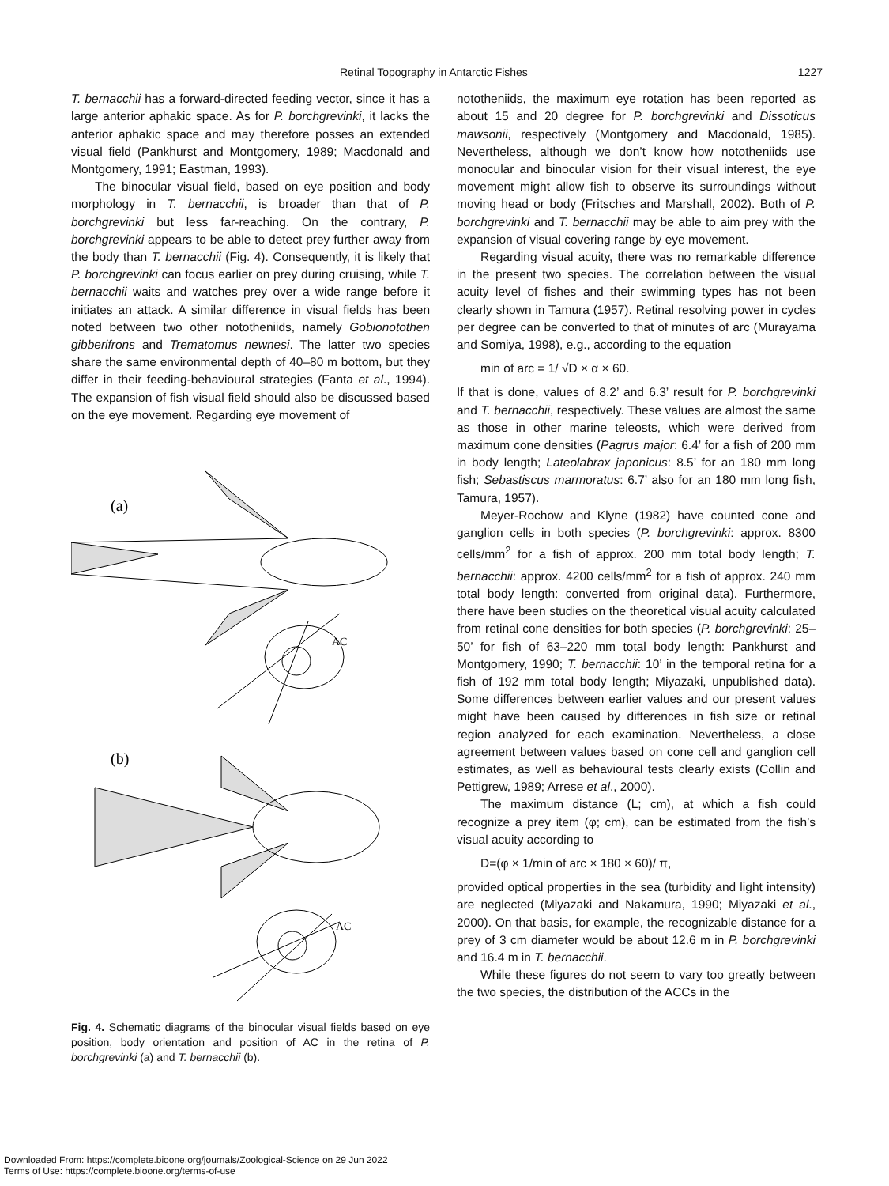Retinal Topography in Antarctic Fishes 1227
T. bernacchii has a forward-directed feeding vector, since it has a large anterior aphakic space. As for P. borchgrevinki, it lacks the anterior aphakic space and may therefore posses an extended visual field (Pankhurst and Montgomery, 1989; Macdonald and Montgomery, 1991; Eastman, 1993).
The binocular visual field, based on eye position and body morphology in T. bernacchii, is broader than that of P. borchgrevinki but less far-reaching. On the contrary, P. borchgrevinki appears to be able to detect prey further away from the body than T. bernacchii (Fig. 4). Consequently, it is likely that P. borchgrevinki can focus earlier on prey during cruising, while T. bernacchii waits and watches prey over a wide range before it initiates an attack. A similar difference in visual fields has been noted between two other nototheniids, namely Gobionotothen gibberifrons and Trematomus newnesi. The latter two species share the same environmental depth of 40–80 m bottom, but they differ in their feeding-behavioural strategies (Fanta et al., 1994). The expansion of fish visual field should also be discussed based on the eye movement. Regarding eye movement of
(a)
AC
(b)
AC
Fig. 4. Schematic diagrams of the binocular visual fields based on eye position, body orientation and position of AC in the retina of P. borchgrevinki (a) and T. bernacchii (b).
nototheniids, the maximum eye rotation has been reported as about 15 and 20 degree for P. borchgrevinki and Dissoticus mawsonii, respectively (Montgomery and Macdonald, 1985). Nevertheless, although we don’t know how nototheniids use monocular and binocular vision for their visual interest, the eye movement might allow fish to observe its surroundings without moving head or body (Fritsches and Marshall, 2002). Both of P. borchgrevinki and T. bernacchii may be able to aim prey with the expansion of visual covering range by eye movement.
Regarding visual acuity, there was no remarkable difference in the present two species. The correlation between the visual acuity level of fishes and their swimming types has not been clearly shown in Tamura (1957). Retinal resolving power in cycles per degree can be converted to that of minutes of arc (Murayama and Somiya, 1998), e.g., according to the equation
min of arc = 1/ √D × α × 60.
If that is done, values of 8.2’ and 6.3’ result for P. borchgrevinki and T. bernacchii, respectively. These values are almost the same as those in other marine teleosts, which were derived from maximum cone densities (Pagrus major: 6.4’ for a fish of 200 mm in body length; Lateolabrax japonicus: 8.5’ for an 180 mm long fish; Sebastiscus marmoratus: 6.7’ also for an 180 mm long fish, Tamura, 1957).
Meyer-Rochow and Klyne (1982) have counted cone and ganglion cells in both species (P. borchgrevinki: approx. 8300 cells/mm<sup>2</sup> for a fish of approx. 200 mm total body length; T. bernacchii: approx. 4200 cells/mm<sup>2</sup> for a fish of approx. 240 mm total body length: converted from original data). Furthermore, there have been studies on the theoretical visual acuity calculated from retinal cone densities for both species (P. borchgrevinki: 25–50’ for fish of 63–220 mm total body length: Pankhurst and Montgomery, 1990; T. bernacchii: 10’ in the temporal retina for a fish of 192 mm total body length; Miyazaki, unpublished data). Some differences between earlier values and our present values might have been caused by differences in fish size or retinal region analyzed for each examination. Nevertheless, a close agreement between values based on cone cell and ganglion cell estimates, as well as behavioural tests clearly exists (Collin and Pettigrew, 1989; Arrese et al., 2000).
The maximum distance (L; cm), at which a fish could recognize a prey item (φ; cm), can be estimated from the fish’s visual acuity according to
D=(φ × 1/min of arc × 180 × 60)/ π,
provided optical properties in the sea (turbidity and light intensity) are neglected (Miyazaki and Nakamura, 1990; Miyazaki et al., 2000). On that basis, for example, the recognizable distance for a prey of 3 cm diameter would be about 12.6 m in P. borchgrevinki and 16.4 m in T. bernacchii.
While these figures do not seem to vary too greatly between the two species, the distribution of the ACCs in the
Downloaded From: https://complete.bioone.org/journals/Zoological-Science on 29 Jun 2022
Terms of Use: https://complete.bioone.org/terms-of-use